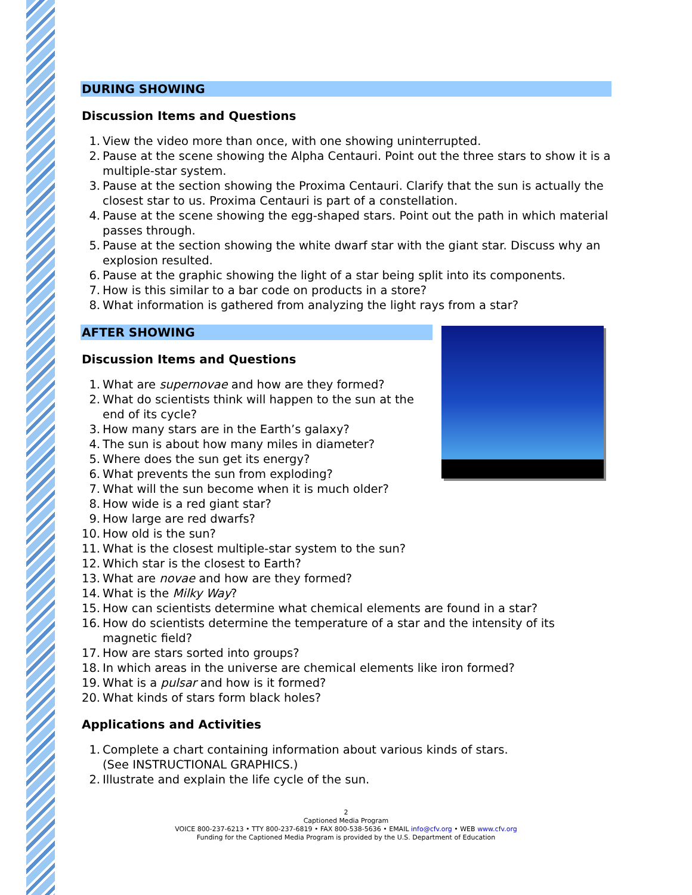DURING SHOWING
Discussion Items and Questions
1. View the video more than once, with one showing uninterrupted.
2. Pause at the scene showing the Alpha Centauri. Point out the three stars to show it is a multiple-star system.
3. Pause at the section showing the Proxima Centauri. Clarify that the sun is actually the closest star to us. Proxima Centauri is part of a constellation.
4. Pause at the scene showing the egg-shaped stars. Point out the path in which material passes through.
5. Pause at the section showing the white dwarf star with the giant star. Discuss why an explosion resulted.
6. Pause at the graphic showing the light of a star being split into its components.
7. How is this similar to a bar code on products in a store?
8. What information is gathered from analyzing the light rays from a star?
AFTER SHOWING
Discussion Items and Questions
1. What are supernovae and how are they formed?
2. What do scientists think will happen to the sun at the end of its cycle?
3. How many stars are in the Earth’s galaxy?
4. The sun is about how many miles in diameter?
5. Where does the sun get its energy?
6. What prevents the sun from exploding?
7. What will the sun become when it is much older?
8. How wide is a red giant star?
9. How large are red dwarfs?
10. How old is the sun?
11. What is the closest multiple-star system to the sun?
12. Which star is the closest to Earth?
13. What are novae and how are they formed?
14. What is the Milky Way?
15. How can scientists determine what chemical elements are found in a star?
16. How do scientists determine the temperature of a star and the intensity of its magnetic field?
17. How are stars sorted into groups?
18. In which areas in the universe are chemical elements like iron formed?
19. What is a pulsar and how is it formed?
20. What kinds of stars form black holes?
Applications and Activities
1. Complete a chart containing information about various kinds of stars. (See INSTRUCTIONAL GRAPHICS.)
2. Illustrate and explain the life cycle of the sun.
2
Captioned Media Program
VOICE 800-237-6213 • TTY 800-237-6819 • FAX 800-538-5636 • EMAIL info@cfv.org • WEB www.cfv.org
Funding for the Captioned Media Program is provided by the U.S. Department of Education